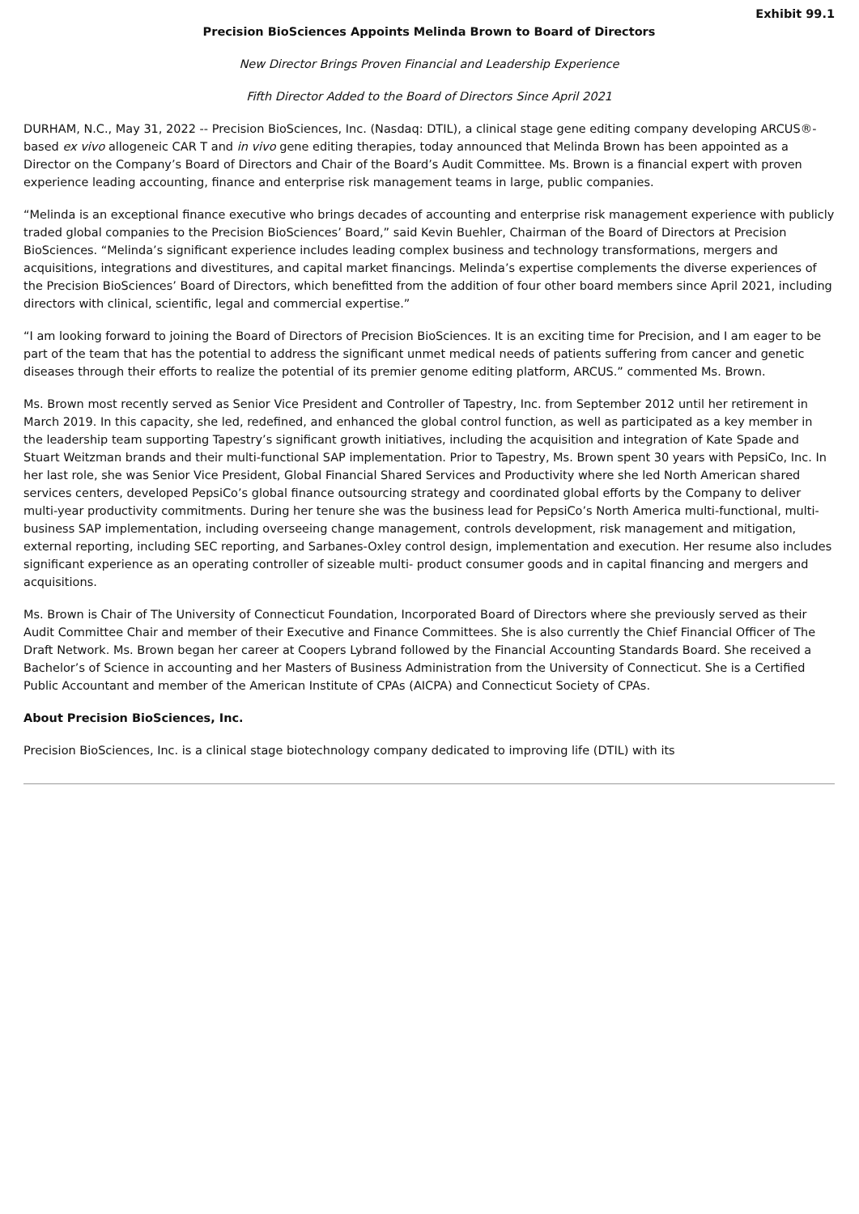Exhibit 99.1
Precision BioSciences Appoints Melinda Brown to Board of Directors
New Director Brings Proven Financial and Leadership Experience
Fifth Director Added to the Board of Directors Since April 2021
DURHAM, N.C., May 31, 2022 -- Precision BioSciences, Inc. (Nasdaq: DTIL), a clinical stage gene editing company developing ARCUS®-based ex vivo allogeneic CAR T and in vivo gene editing therapies, today announced that Melinda Brown has been appointed as a Director on the Company’s Board of Directors and Chair of the Board’s Audit Committee. Ms. Brown is a financial expert with proven experience leading accounting, finance and enterprise risk management teams in large, public companies.
“Melinda is an exceptional finance executive who brings decades of accounting and enterprise risk management experience with publicly traded global companies to the Precision BioSciences’ Board,” said Kevin Buehler, Chairman of the Board of Directors at Precision BioSciences. “Melinda’s significant experience includes leading complex business and technology transformations, mergers and acquisitions, integrations and divestitures, and capital market financings. Melinda’s expertise complements the diverse experiences of the Precision BioSciences’ Board of Directors, which benefitted from the addition of four other board members since April 2021, including directors with clinical, scientific, legal and commercial expertise.”
“I am looking forward to joining the Board of Directors of Precision BioSciences. It is an exciting time for Precision, and I am eager to be part of the team that has the potential to address the significant unmet medical needs of patients suffering from cancer and genetic diseases through their efforts to realize the potential of its premier genome editing platform, ARCUS.” commented Ms. Brown.
Ms. Brown most recently served as Senior Vice President and Controller of Tapestry, Inc. from September 2012 until her retirement in March 2019. In this capacity, she led, redefined, and enhanced the global control function, as well as participated as a key member in the leadership team supporting Tapestry’s significant growth initiatives, including the acquisition and integration of Kate Spade and Stuart Weitzman brands and their multi-functional SAP implementation. Prior to Tapestry, Ms. Brown spent 30 years with PepsiCo, Inc. In her last role, she was Senior Vice President, Global Financial Shared Services and Productivity where she led North American shared services centers, developed PepsiCo’s global finance outsourcing strategy and coordinated global efforts by the Company to deliver multi-year productivity commitments. During her tenure she was the business lead for PepsiCo’s North America multi-functional, multi-business SAP implementation, including overseeing change management, controls development, risk management and mitigation, external reporting, including SEC reporting, and Sarbanes-Oxley control design, implementation and execution. Her resume also includes significant experience as an operating controller of sizeable multi- product consumer goods and in capital financing and mergers and acquisitions.
Ms. Brown is Chair of The University of Connecticut Foundation, Incorporated Board of Directors where she previously served as their Audit Committee Chair and member of their Executive and Finance Committees. She is also currently the Chief Financial Officer of The Draft Network. Ms. Brown began her career at Coopers Lybrand followed by the Financial Accounting Standards Board. She received a Bachelor’s of Science in accounting and her Masters of Business Administration from the University of Connecticut. She is a Certified Public Accountant and member of the American Institute of CPAs (AICPA) and Connecticut Society of CPAs.
About Precision BioSciences, Inc.
Precision BioSciences, Inc. is a clinical stage biotechnology company dedicated to improving life (DTIL) with its